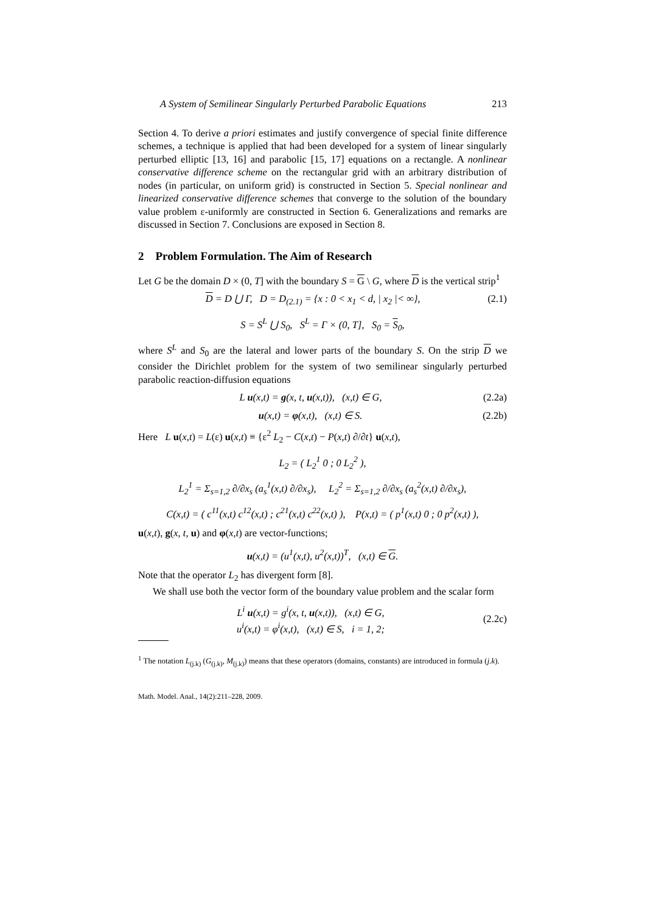A System of Semilinear Singularly Perturbed Parabolic Equations 213
Section 4. To derive a priori estimates and justify convergence of special finite difference schemes, a technique is applied that had been developed for a system of linear singularly perturbed elliptic [13, 16] and parabolic [15, 17] equations on a rectangle. A nonlinear conservative difference scheme on the rectangular grid with an arbitrary distribution of nodes (in particular, on uniform grid) is constructed in Section 5. Special nonlinear and linearized conservative difference schemes that converge to the solution of the boundary value problem ε-uniformly are constructed in Section 6. Generalizations and remarks are discussed in Section 7. Conclusions are exposed in Section 8.
2 Problem Formulation. The Aim of Research
Let G be the domain D × (0, T] with the boundary S = G \ G, where D is the vertical strip<sup>1</sup>
D = D ⋃ Γ, D = D<sub>(2.1)</sub> = {x : 0 < x<sub>1</sub> < d, | x<sub>2</sub> |< ∞}, (2.1)
S = S<sup>L</sup> ⋃ S<sub>0</sub>, S<sup>L</sup> = Γ × (0, T], S<sub>0</sub> = S<sub>0</sub>,
where S<sup>L</sup> and S<sub>0</sub> are the lateral and lower parts of the boundary S. On the strip D we consider the Dirichlet problem for the system of two semilinear singularly perturbed parabolic reaction-diffusion equations
L u(x,t) = g(x, t, u(x,t)), (x,t) ∈ G, (2.2a)
u(x,t) = φ(x,t), (x,t) ∈ S. (2.2b)
Here L u(x,t) = L(ε) u(x,t) ≡ {ε<sup>2</sup> L<sub>2</sub> − C(x,t) − P(x,t) ∂/∂t} u(x,t),
L<sub>2</sub> = ( L<sub>2</sub><sup>1</sup> 0 ; 0 L<sub>2</sub><sup>2</sup> ),
L<sub>2</sub><sup>1</sup> = Σ<sub>s=1,2</sub> ∂/∂x<sub>s</sub> (a<sub>s</sub><sup>1</sup>(x,t) ∂/∂x<sub>s</sub>), L<sub>2</sub><sup>2</sup> = Σ<sub>s=1,2</sub> ∂/∂x<sub>s</sub> (a<sub>s</sub><sup>2</sup>(x,t) ∂/∂x<sub>s</sub>),
C(x,t) = ( c<sup>11</sup>(x,t) c<sup>12</sup>(x,t) ; c<sup>21</sup>(x,t) c<sup>22</sup>(x,t) ), P(x,t) = ( p<sup>1</sup>(x,t) 0 ; 0 p<sup>2</sup>(x,t) ),
u(x,t), g(x, t, u) and φ(x,t) are vector-functions;
u(x,t) = (u<sup>1</sup>(x,t), u<sup>2</sup>(x,t))<sup>T</sup>, (x,t) ∈ G.
Note that the operator L<sub>2</sub> has divergent form [8].
We shall use both the vector form of the boundary value problem and the scalar form
L<sup>i</sup> u(x,t) = g<sup>i</sup>(x, t, u(x,t)), (x,t) ∈ G,
u<sup>i</sup>(x,t) = φ<sup>i</sup>(x,t), (x,t) ∈ S, i = 1, 2; (2.2c)
<sup>1</sup> The notation L<sub>(j.k)</sub> (G<sub>(j.k)</sub>, M<sub>(j.k)</sub>) means that these operators (domains, constants) are introduced in formula (j.k).
Math. Model. Anal., 14(2):211–228, 2009.